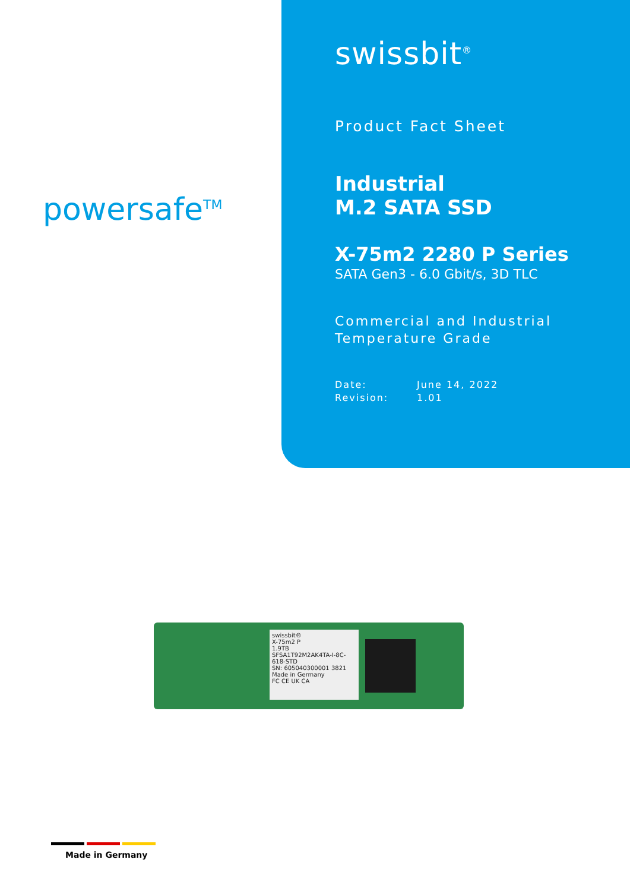powersafe<sup>TM</sup>
swissbit<sup>®</sup>
Product Fact Sheet
Industrial
M.2 SATA SSD
X-75m2 2280 P Series
SATA Gen3 - 6.0 Gbit/s, 3D TLC
Commercial and Industrial
Temperature Grade
Date: June 14, 2022 Revision: 1.01
swissbit®
X-75m2 P
1.9TB
SFSA1T92M2AK4TA-I-8C-618-STD
SN: 605040300001 3821
Made in Germany
FC CE UK CA
Made in Germany